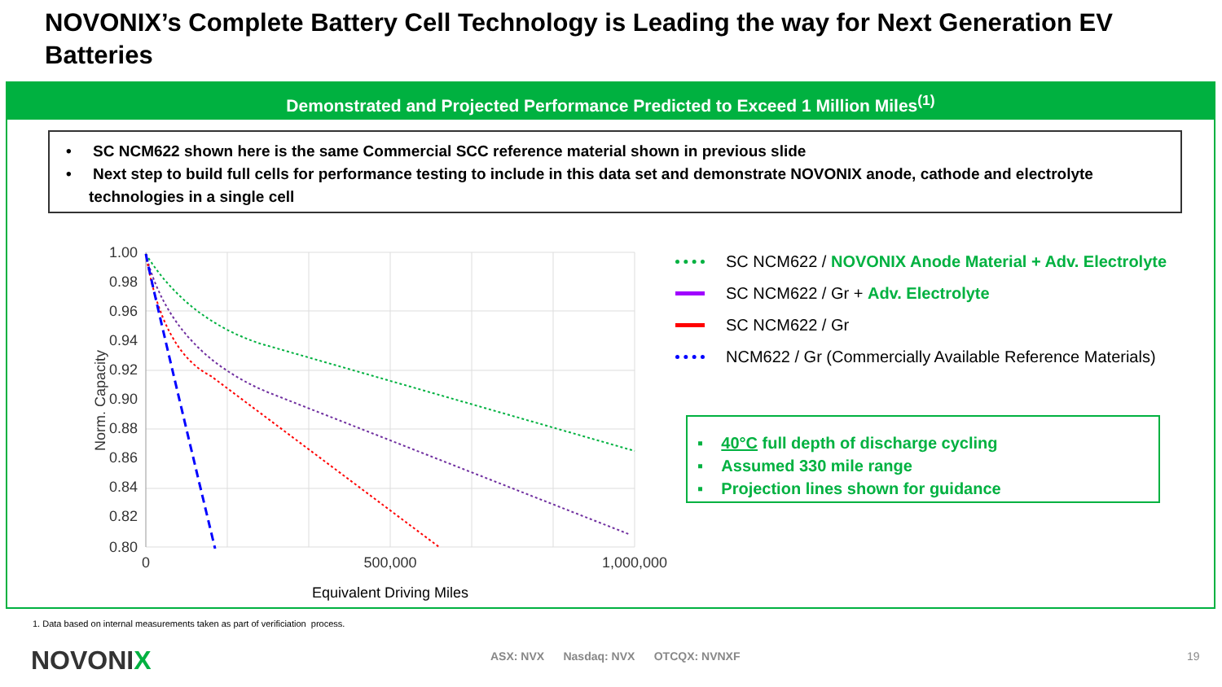NOVONIX’s Complete Battery Cell Technology is Leading the way for Next Generation EV Batteries
Demonstrated and Projected Performance Predicted to Exceed 1 Million Miles<sup>(1)</sup>
• SC NCM622 shown here is the same Commercial SCC reference material shown in previous slide
• Next step to build full cells for performance testing to include in this data set and demonstrate NOVONIX anode, cathode and electrolyte technologies in a single cell
1.00
0.98
0.96
0.94
0.92
0.90
0.88
0.86
0.84
0.82
0.80
0
500,000
1,000,000
Equivalent Driving Miles
Norm. Capacity
SC NCM622 / NOVONIX Anode Material + Adv. Electrolyte
SC NCM622 / Gr + Adv. Electrolyte
SC NCM622 / Gr
NCM622 / Gr (Commercially Available Reference Materials)
▪ 40°C full depth of discharge cycling
▪ Assumed 330 mile range
▪ Projection lines shown for guidance
1. Data based on internal measurements taken as part of verificiation process.
NOVONIX ASX: NVX Nasdaq: NVX OTCQX: NVNXF 19